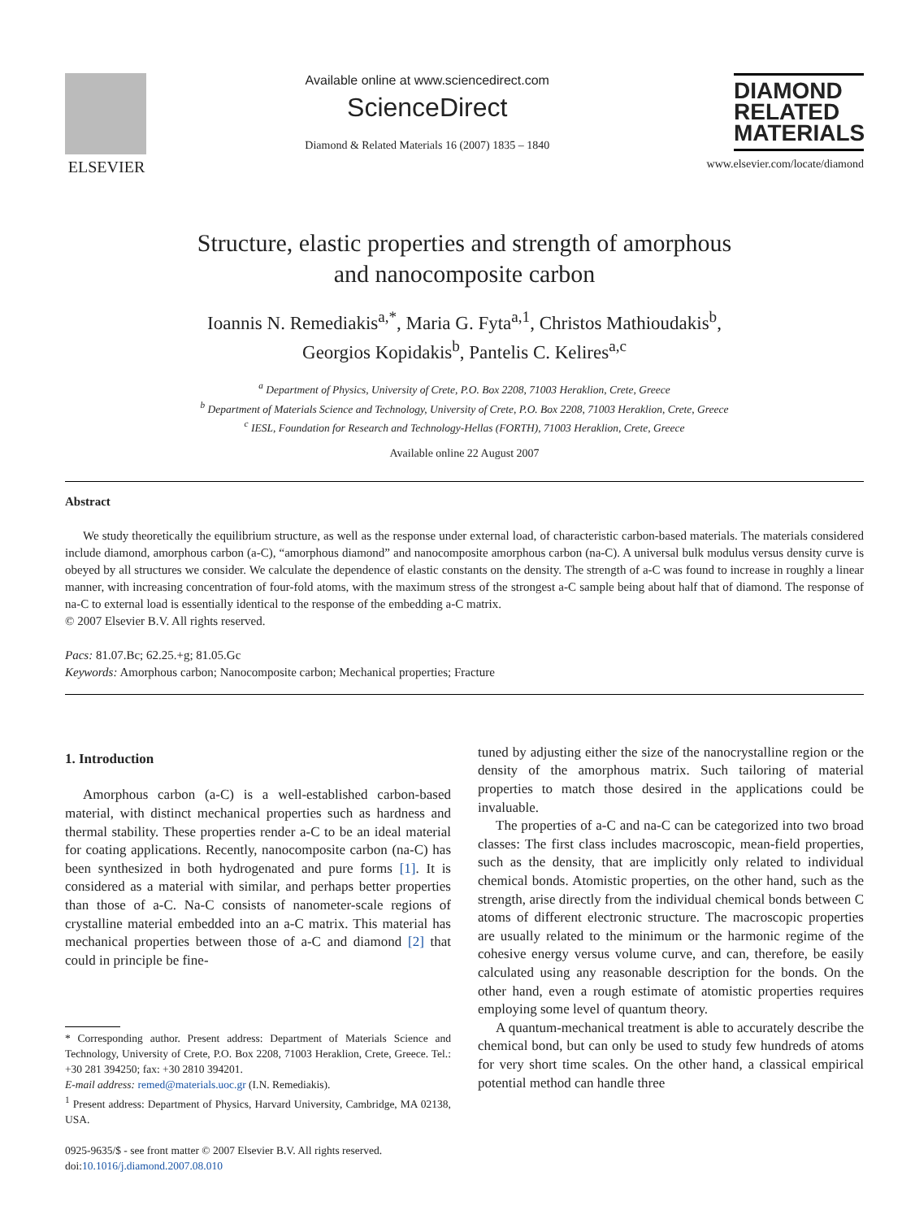ELSEVIER
Available online at www.sciencedirect.com
ScienceDirect
Diamond & Related Materials 16 (2007) 1835 – 1840
DIAMOND
RELATED
MATERIALS
www.elsevier.com/locate/diamond
Structure, elastic properties and strength of amorphous
and nanocomposite carbon
Ioannis N. Remediakis<sup>a,*</sup>, Maria G. Fyta<sup>a,1</sup>, Christos Mathioudakis<sup>b</sup>,
Georgios Kopidakis<sup>b</sup>, Pantelis C. Kelires<sup>a,c</sup>
<sup>a</sup> Department of Physics, University of Crete, P.O. Box 2208, 71003 Heraklion, Crete, Greece
<sup>b</sup> Department of Materials Science and Technology, University of Crete, P.O. Box 2208, 71003 Heraklion, Crete, Greece
<sup>c</sup> IESL, Foundation for Research and Technology-Hellas (FORTH), 71003 Heraklion, Crete, Greece
Available online 22 August 2007
Abstract
We study theoretically the equilibrium structure, as well as the response under external load, of characteristic carbon-based materials. The materials considered include diamond, amorphous carbon (a-C), “amorphous diamond” and nanocomposite amorphous carbon (na-C). A universal bulk modulus versus density curve is obeyed by all structures we consider. We calculate the dependence of elastic constants on the density. The strength of a-C was found to increase in roughly a linear manner, with increasing concentration of four-fold atoms, with the maximum stress of the strongest a-C sample being about half that of diamond. The response of na-C to external load is essentially identical to the response of the embedding a-C matrix.
© 2007 Elsevier B.V. All rights reserved.
Pacs: 81.07.Bc; 62.25.+g; 81.05.Gc
Keywords: Amorphous carbon; Nanocomposite carbon; Mechanical properties; Fracture
1. Introduction
Amorphous carbon (a-C) is a well-established carbon-based material, with distinct mechanical properties such as hardness and thermal stability. These properties render a-C to be an ideal material for coating applications. Recently, nanocomposite carbon (na-C) has been synthesized in both hydrogenated and pure forms [1]. It is considered as a material with similar, and perhaps better properties than those of a-C. Na-C consists of nanometer-scale regions of crystalline material embedded into an a-C matrix. This material has mechanical properties between those of a-C and diamond [2] that could in principle be fine-
* Corresponding author. Present address: Department of Materials Science and Technology, University of Crete, P.O. Box 2208, 71003 Heraklion, Crete, Greece. Tel.: +30 281 394250; fax: +30 2810 394201.
E-mail address: remed@materials.uoc.gr (I.N. Remediakis).
<sup>1</sup> Present address: Department of Physics, Harvard University, Cambridge, MA 02138, USA.
0925-9635/$ - see front matter © 2007 Elsevier B.V. All rights reserved.
doi:10.1016/j.diamond.2007.08.010
tuned by adjusting either the size of the nanocrystalline region or the density of the amorphous matrix. Such tailoring of material properties to match those desired in the applications could be invaluable.
The properties of a-C and na-C can be categorized into two broad classes: The first class includes macroscopic, mean-field properties, such as the density, that are implicitly only related to individual chemical bonds. Atomistic properties, on the other hand, such as the strength, arise directly from the individual chemical bonds between C atoms of different electronic structure. The macroscopic properties are usually related to the minimum or the harmonic regime of the cohesive energy versus volume curve, and can, therefore, be easily calculated using any reasonable description for the bonds. On the other hand, even a rough estimate of atomistic properties requires employing some level of quantum theory.
A quantum-mechanical treatment is able to accurately describe the chemical bond, but can only be used to study few hundreds of atoms for very short time scales. On the other hand, a classical empirical potential method can handle three